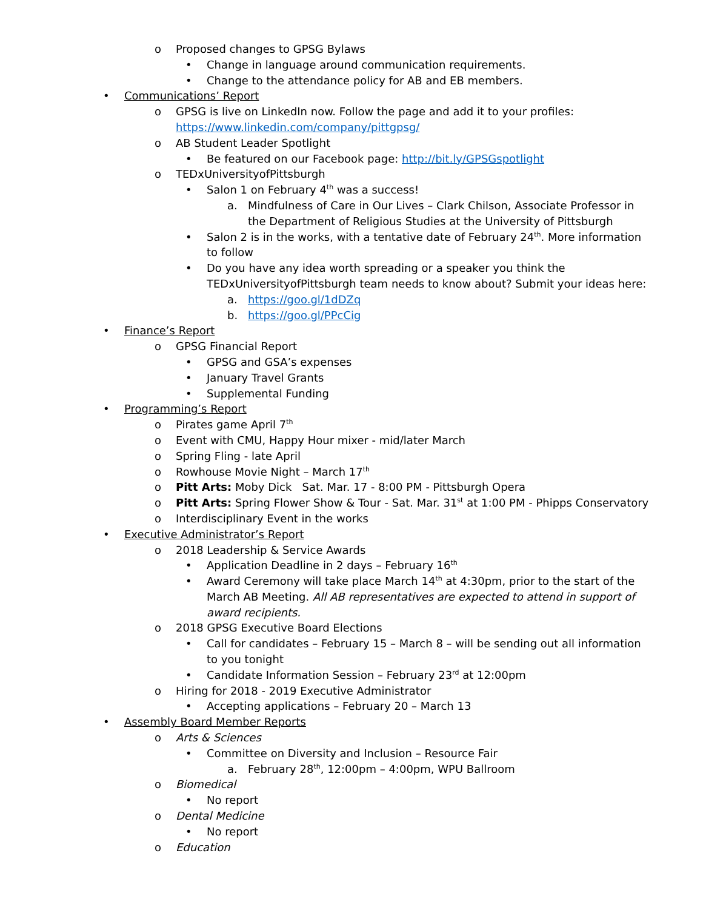o Proposed changes to GPSG Bylaws
• Change in language around communication requirements.
• Change to the attendance policy for AB and EB members.
• Communications’ Report
o GPSG is live on LinkedIn now. Follow the page and add it to your profiles: https://www.linkedin.com/company/pittgpsg/
o AB Student Leader Spotlight
• Be featured on our Facebook page: http://bit.ly/GPSGspotlight
o TEDxUniversityofPittsburgh
• Salon 1 on February 4<sup>th</sup> was a success!
a. Mindfulness of Care in Our Lives – Clark Chilson, Associate Professor in the Department of Religious Studies at the University of Pittsburgh
• Salon 2 is in the works, with a tentative date of February 24<sup>th</sup>. More information to follow
• Do you have any idea worth spreading or a speaker you think the TEDxUniversityofPittsburgh team needs to know about? Submit your ideas here:
a. https://goo.gl/1dDZq
b. https://goo.gl/PPcCig
• Finance’s Report
o GPSG Financial Report
• GPSG and GSA’s expenses
• January Travel Grants
• Supplemental Funding
• Programming’s Report
o Pirates game April 7<sup>th</sup>
o Event with CMU, Happy Hour mixer - mid/later March
o Spring Fling - late April
o Rowhouse Movie Night – March 17<sup>th</sup>
o Pitt Arts: Moby Dick Sat. Mar. 17 - 8:00 PM - Pittsburgh Opera
o Pitt Arts: Spring Flower Show & Tour - Sat. Mar. 31<sup>st</sup> at 1:00 PM - Phipps Conservatory
o Interdisciplinary Event in the works
• Executive Administrator’s Report
o 2018 Leadership & Service Awards
• Application Deadline in 2 days – February 16<sup>th</sup>
• Award Ceremony will take place March 14<sup>th</sup> at 4:30pm, prior to the start of the March AB Meeting. All AB representatives are expected to attend in support of award recipients.
o 2018 GPSG Executive Board Elections
• Call for candidates – February 15 – March 8 – will be sending out all information to you tonight
• Candidate Information Session – February 23<sup>rd</sup> at 12:00pm
o Hiring for 2018 - 2019 Executive Administrator
• Accepting applications – February 20 – March 13
• Assembly Board Member Reports
o Arts & Sciences
• Committee on Diversity and Inclusion – Resource Fair
a. February 28<sup>th</sup>, 12:00pm – 4:00pm, WPU Ballroom
o Biomedical
• No report
o Dental Medicine
• No report
o Education